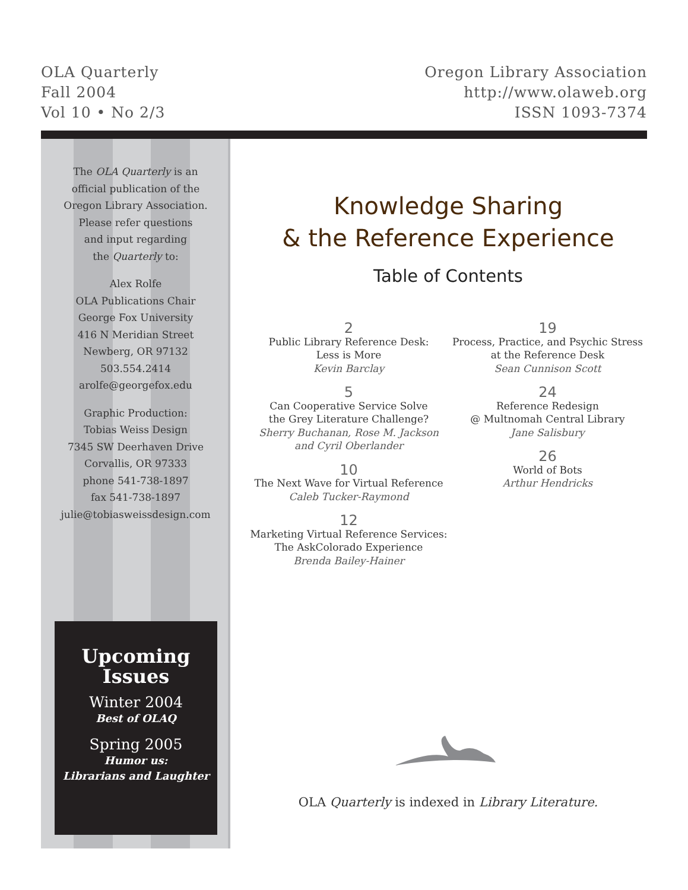OLA Quarterly
Fall 2004
Vol 10 • No 2/3
Oregon Library Association
http://www.olaweb.org
ISSN 1093-7374
The OLA Quarterly is an
official publication of the
Oregon Library Association.
Please refer questions
and input regarding
the Quarterly to:
Alex Rolfe
OLA Publications Chair
George Fox University
416 N Meridian Street
Newberg, OR 97132
503.554.2414
arolfe@georgefox.edu
Graphic Production:
Tobias Weiss Design
7345 SW Deerhaven Drive
Corvallis, OR 97333
phone 541-738-1897
fax 541-738-1897
julie@tobiasweissdesign.com
Upcoming
Issues
Winter 2004
Best of OLAQ
Spring 2005
Humor us:
Librarians and Laughter
Knowledge Sharing
& the Reference Experience
Table of Contents
2
Public Library Reference Desk:
Less is More
Kevin Barclay
5
Can Cooperative Service Solve
the Grey Literature Challenge?
Sherry Buchanan, Rose M. Jackson
and Cyril Oberlander
10
The Next Wave for Virtual Reference
Caleb Tucker-Raymond
12
Marketing Virtual Reference Services:
The AskColorado Experience
Brenda Bailey-Hainer
19
Process, Practice, and Psychic Stress
at the Reference Desk
Sean Cunnison Scott
24
Reference Redesign
@ Multnomah Central Library
Jane Salisbury
26
World of Bots
Arthur Hendricks
OLA Quarterly is indexed in Library Literature.